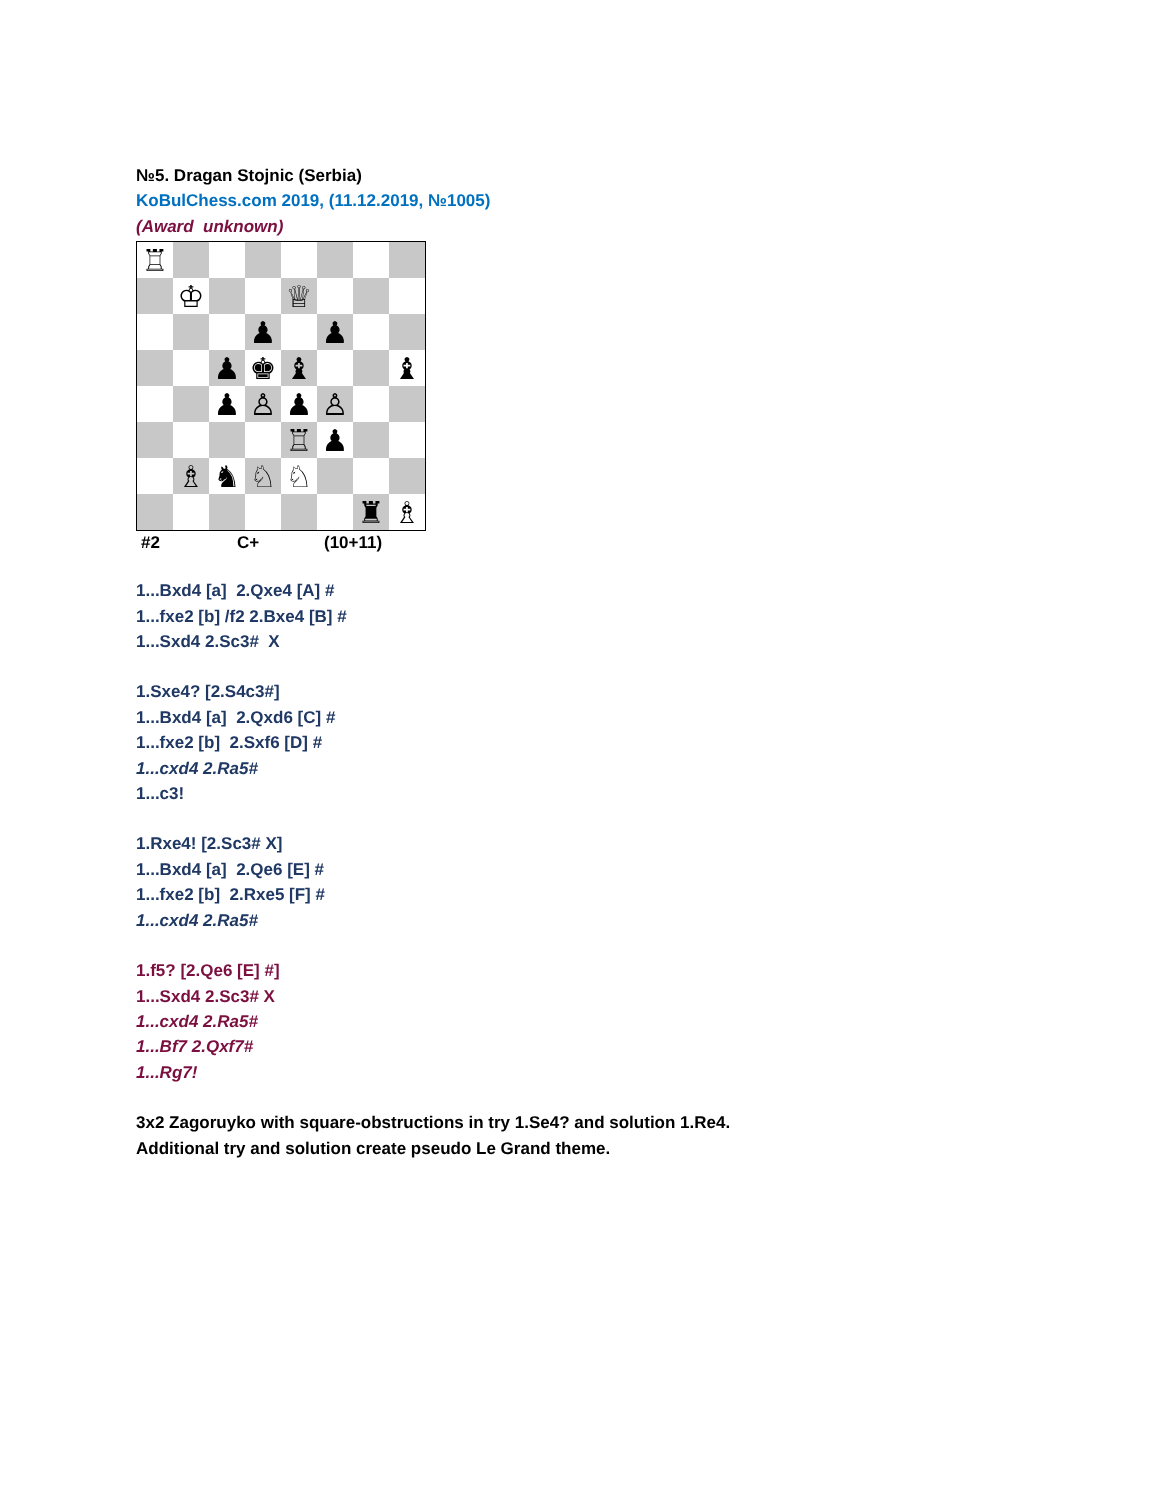№5. Dragan Stojnic (Serbia)
KoBulChess.com 2019, (11.12.2019, №1005)
(Award unknown)
♖
♔
♕
♟
♟
♟
♚
♝
♝
♟
♙
♟
♙
♖
♟
♗
♞
♘
♘
♜
♗
#2 C+ (10+11)
1...Bxd4 [a] 2.Qxe4 [A] #
1...fxe2 [b] /f2 2.Bxe4 [B] #
1...Sxd4 2.Sc3# X
1.Sxe4? [2.S4c3#]
1...Bxd4 [a] 2.Qxd6 [C] #
1...fxe2 [b] 2.Sxf6 [D] #
1...cxd4 2.Ra5#
1...c3!
1.Rxe4! [2.Sc3# X]
1...Bxd4 [a] 2.Qe6 [E] #
1...fxe2 [b] 2.Rxe5 [F] #
1...cxd4 2.Ra5#
1.f5? [2.Qe6 [E] #]
1...Sxd4 2.Sc3# X
1...cxd4 2.Ra5#
1...Bf7 2.Qxf7#
1...Rg7!
3x2 Zagoruyko with square-obstructions in try 1.Se4? and solution 1.Re4.
Additional try and solution create pseudo Le Grand theme.